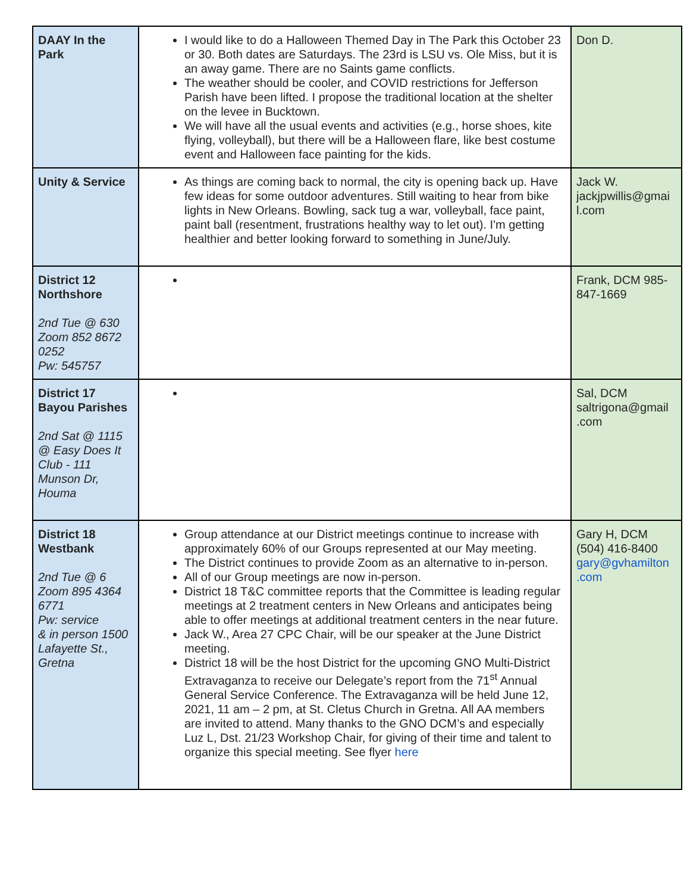| DAAY In the Park | I would like to do a Halloween Themed Day in The Park this October 23 or 30. Both dates are Saturdays. The 23rd is LSU vs. Ole Miss, but it is an away game. There are no Saints game conflicts. The weather should be cooler, and COVID restrictions for Jefferson Parish have been lifted. I propose the traditional location at the shelter on the levee in Bucktown. We will have all the usual events and activities (e.g., horse shoes, kite flying, volleyball), but there will be a Halloween flare, like best costume event and Halloween face painting for the kids. | Don D. |
| Unity & Service | As things are coming back to normal, the city is opening back up. Have few ideas for some outdoor adventures. Still waiting to hear from bike lights in New Orleans. Bowling, sack tug a war, volleyball, face paint, paint ball (resentment, frustrations healthy way to let out). I'm getting healthier and better looking forward to something in June/July. | Jack W. jackjpwillis@gmai l.com |
| District 12 Northshore 2nd Tue @ 630 Zoom 852 8672 0252 Pw: 545757 | | Frank, DCM 985-847-1669 |
| District 17 Bayou Parishes 2nd Sat @ 1115 @ Easy Does It Club - 111 Munson Dr, Houma | | Sal, DCM saltrigona@gmail .com |
| District 18 Westbank 2nd Tue @ 6 Zoom 895 4364 6771 Pw: service & in person 1500 Lafayette St., Gretna | Group attendance at our District meetings continue to increase with approximately 60% of our Groups represented at our May meeting. The District continues to provide Zoom as an alternative to in-person. All of our Group meetings are now in-person. District 18 T&C committee reports that the Committee is leading regular meetings at 2 treatment centers in New Orleans and anticipates being able to offer meetings at additional treatment centers in the near future. Jack W., Area 27 CPC Chair, will be our speaker at the June District meeting. District 18 will be the host District for the upcoming GNO Multi-District Extravaganza to receive our Delegate’s report from the 71<sup>st</sup> Annual General Service Conference. The Extravaganza will be held June 12, 2021, 11 am – 2 pm, at St. Cletus Church in Gretna. All AA members are invited to attend. Many thanks to the GNO DCM’s and especially Luz L, Dst. 21/23 Workshop Chair, for giving of their time and talent to organize this special meeting. See flyer here | Gary H, DCM (504) 416-8400 gary@gvhamilton .com |